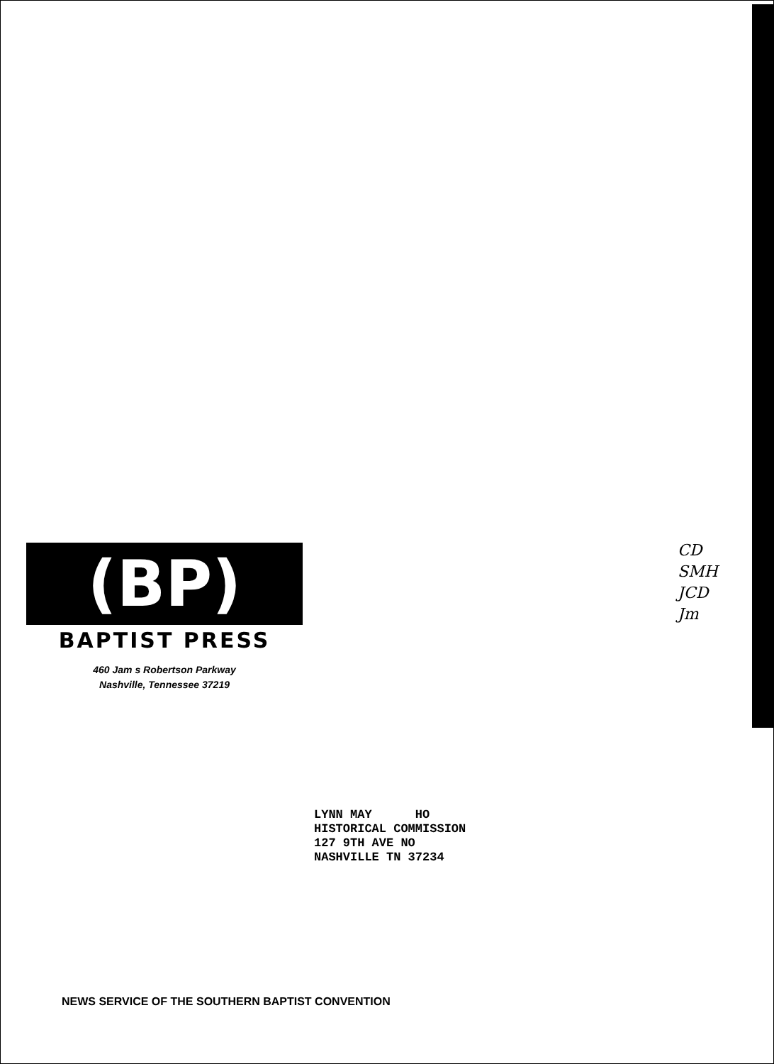(BP)
BAPTIST PRESS
460 Jam s Robertson Parkway
Nashville, Tennessee 37219
CD
SMH
JCD
Jm
LYNN MAY HO HISTORICAL COMMISSION 127 9TH AVE NO NASHVILLE TN 37234
NEWS SERVICE OF THE SOUTHERN BAPTIST CONVENTION